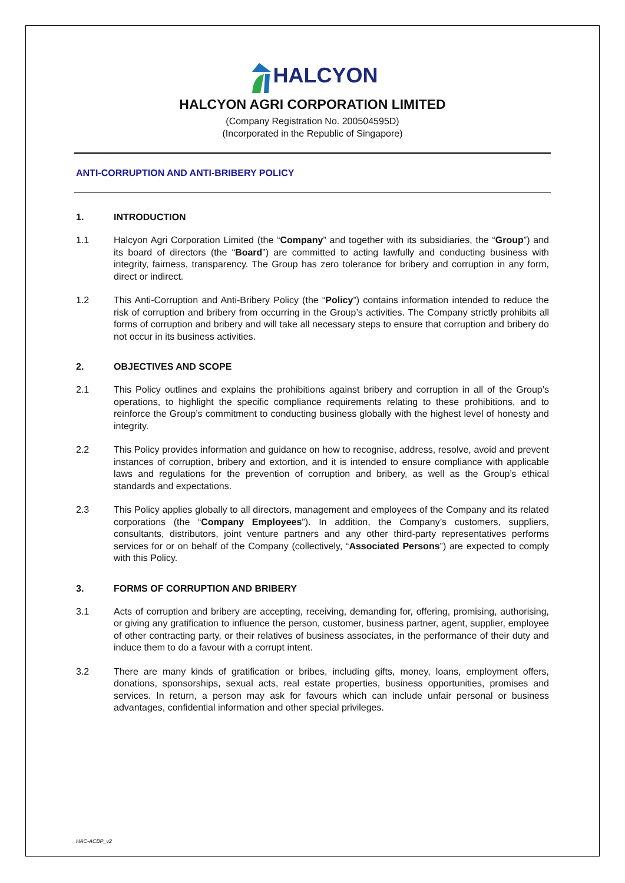HALCYON
HALCYON AGRI CORPORATION LIMITED
(Company Registration No. 200504595D)
(Incorporated in the Republic of Singapore)
ANTI-CORRUPTION AND ANTI-BRIBERY POLICY
1. INTRODUCTION
1.1 Halcyon Agri Corporation Limited (the “Company” and together with its subsidiaries, the “Group”) and its board of directors (the “Board”) are committed to acting lawfully and conducting business with integrity, fairness, transparency. The Group has zero tolerance for bribery and corruption in any form, direct or indirect.
1.2 This Anti-Corruption and Anti-Bribery Policy (the “Policy”) contains information intended to reduce the risk of corruption and bribery from occurring in the Group’s activities. The Company strictly prohibits all forms of corruption and bribery and will take all necessary steps to ensure that corruption and bribery do not occur in its business activities.
2. OBJECTIVES AND SCOPE
2.1 This Policy outlines and explains the prohibitions against bribery and corruption in all of the Group’s operations, to highlight the specific compliance requirements relating to these prohibitions, and to reinforce the Group’s commitment to conducting business globally with the highest level of honesty and integrity.
2.2 This Policy provides information and guidance on how to recognise, address, resolve, avoid and prevent instances of corruption, bribery and extortion, and it is intended to ensure compliance with applicable laws and regulations for the prevention of corruption and bribery, as well as the Group’s ethical standards and expectations.
2.3 This Policy applies globally to all directors, management and employees of the Company and its related corporations (the “Company Employees”). In addition, the Company’s customers, suppliers, consultants, distributors, joint venture partners and any other third-party representatives performs services for or on behalf of the Company (collectively, “Associated Persons”) are expected to comply with this Policy.
3. FORMS OF CORRUPTION AND BRIBERY
3.1 Acts of corruption and bribery are accepting, receiving, demanding for, offering, promising, authorising, or giving any gratification to influence the person, customer, business partner, agent, supplier, employee of other contracting party, or their relatives of business associates, in the performance of their duty and induce them to do a favour with a corrupt intent.
3.2 There are many kinds of gratification or bribes, including gifts, money, loans, employment offers, donations, sponsorships, sexual acts, real estate properties, business opportunities, promises and services. In return, a person may ask for favours which can include unfair personal or business advantages, confidential information and other special privileges.
HAC-ACBP_v2